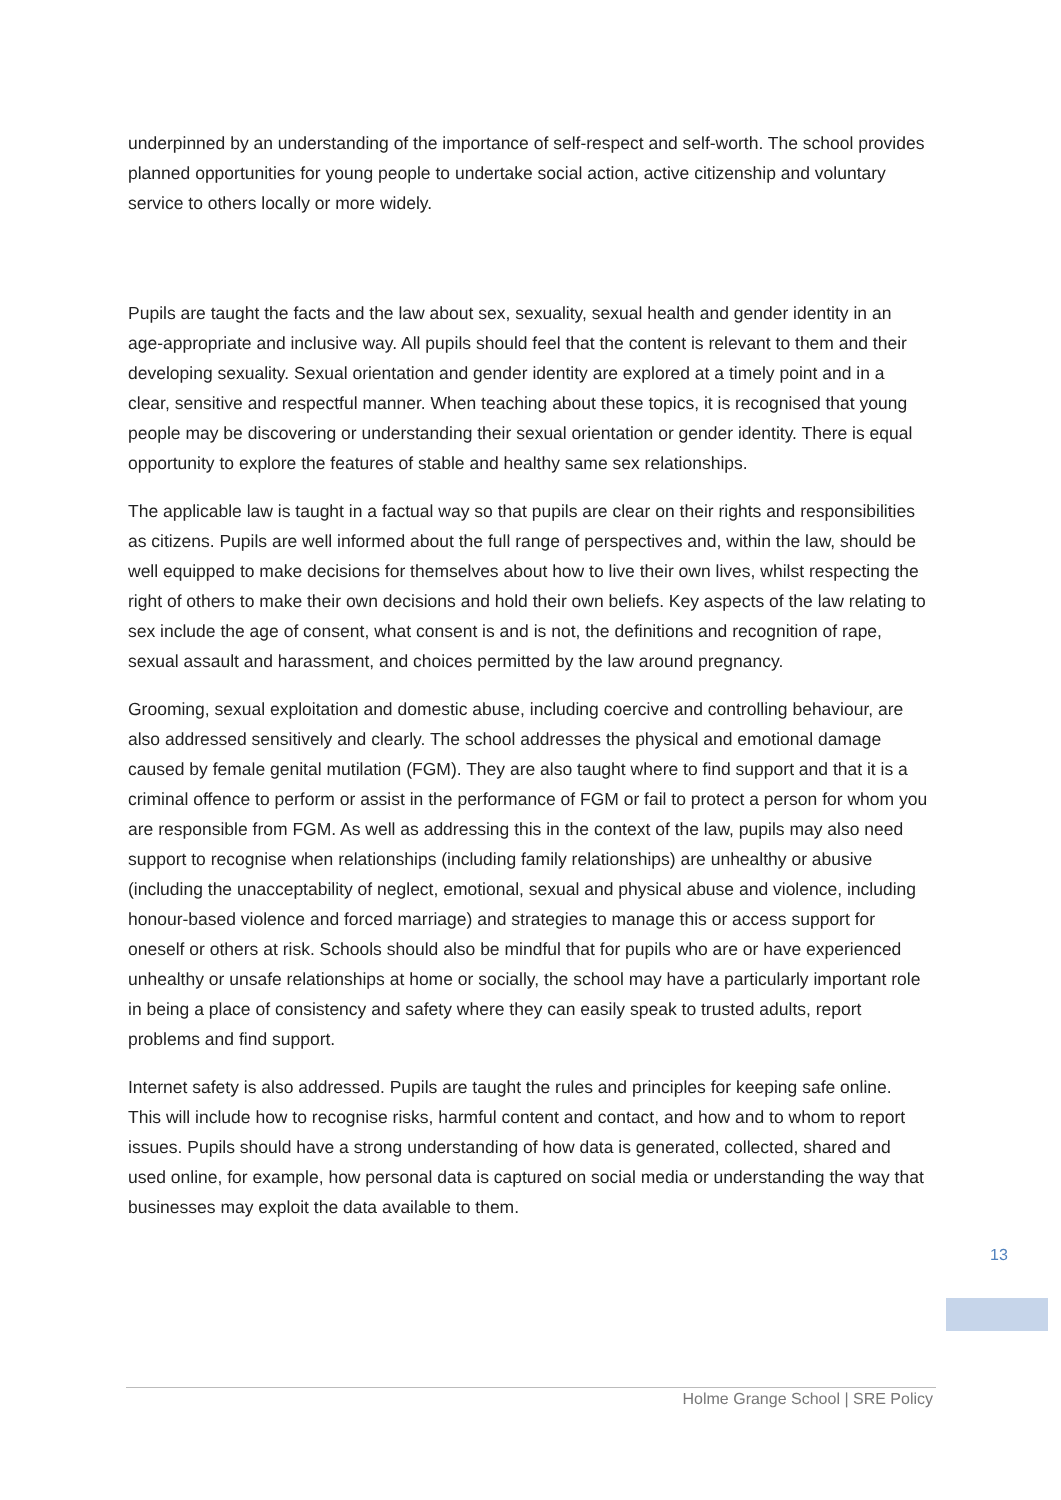underpinned by an understanding of the importance of self-respect and self-worth. The school provides planned opportunities for young people to undertake social action, active citizenship and voluntary service to others locally or more widely.
Pupils are taught the facts and the law about sex, sexuality, sexual health and gender identity in an age-appropriate and inclusive way. All pupils should feel that the content is relevant to them and their developing sexuality. Sexual orientation and gender identity are explored at a timely point and in a clear, sensitive and respectful manner. When teaching about these topics, it is recognised that young people may be discovering or understanding their sexual orientation or gender identity. There is equal opportunity to explore the features of stable and healthy same sex relationships.
The applicable law is taught in a factual way so that pupils are clear on their rights and responsibilities as citizens. Pupils are well informed about the full range of perspectives and, within the law, should be well equipped to make decisions for themselves about how to live their own lives, whilst respecting the right of others to make their own decisions and hold their own beliefs. Key aspects of the law relating to sex include the age of consent, what consent is and is not, the definitions and recognition of rape, sexual assault and harassment, and choices permitted by the law around pregnancy.
Grooming, sexual exploitation and domestic abuse, including coercive and controlling behaviour, are also addressed sensitively and clearly. The school addresses the physical and emotional damage caused by female genital mutilation (FGM). They are also taught where to find support and that it is a criminal offence to perform or assist in the performance of FGM or fail to protect a person for whom you are responsible from FGM. As well as addressing this in the context of the law, pupils may also need support to recognise when relationships (including family relationships) are unhealthy or abusive (including the unacceptability of neglect, emotional, sexual and physical abuse and violence, including honour-based violence and forced marriage) and strategies to manage this or access support for oneself or others at risk. Schools should also be mindful that for pupils who are or have experienced unhealthy or unsafe relationships at home or socially, the school may have a particularly important role in being a place of consistency and safety where they can easily speak to trusted adults, report problems and find support.
Internet safety is also addressed. Pupils are taught the rules and principles for keeping safe online. This will include how to recognise risks, harmful content and contact, and how and to whom to report issues. Pupils should have a strong understanding of how data is generated, collected, shared and used online, for example, how personal data is captured on social media or understanding the way that businesses may exploit the data available to them.
13
Holme Grange School | SRE Policy